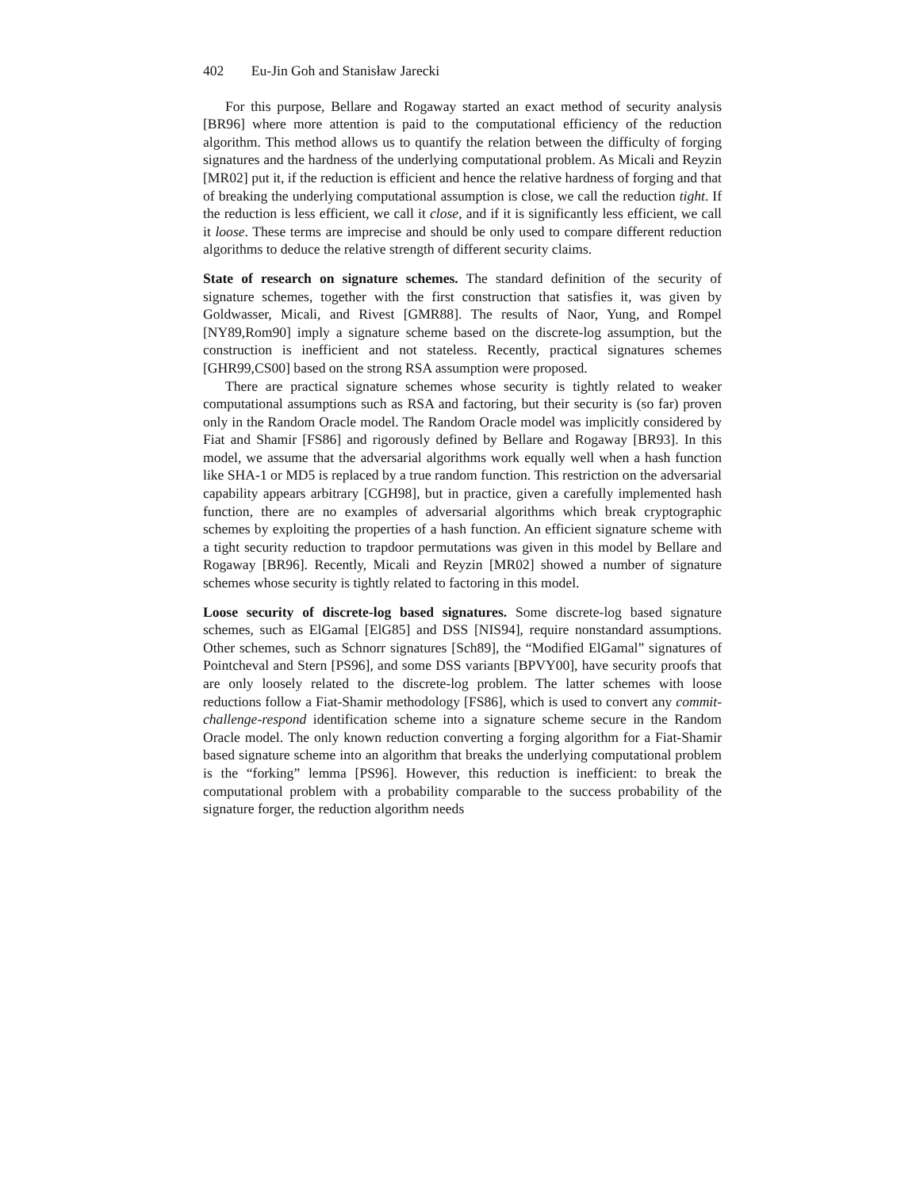402 Eu-Jin Goh and Stanisław Jarecki
For this purpose, Bellare and Rogaway started an exact method of security analysis [BR96] where more attention is paid to the computational efficiency of the reduction algorithm. This method allows us to quantify the relation between the difficulty of forging signatures and the hardness of the underlying computational problem. As Micali and Reyzin [MR02] put it, if the reduction is efficient and hence the relative hardness of forging and that of breaking the underlying computational assumption is close, we call the reduction tight. If the reduction is less efficient, we call it close, and if it is significantly less efficient, we call it loose. These terms are imprecise and should be only used to compare different reduction algorithms to deduce the relative strength of different security claims.
State of research on signature schemes. The standard definition of the security of signature schemes, together with the first construction that satisfies it, was given by Goldwasser, Micali, and Rivest [GMR88]. The results of Naor, Yung, and Rompel [NY89,Rom90] imply a signature scheme based on the discrete-log assumption, but the construction is inefficient and not stateless. Recently, practical signatures schemes [GHR99,CS00] based on the strong RSA assumption were proposed.
There are practical signature schemes whose security is tightly related to weaker computational assumptions such as RSA and factoring, but their security is (so far) proven only in the Random Oracle model. The Random Oracle model was implicitly considered by Fiat and Shamir [FS86] and rigorously defined by Bellare and Rogaway [BR93]. In this model, we assume that the adversarial algorithms work equally well when a hash function like SHA-1 or MD5 is replaced by a true random function. This restriction on the adversarial capability appears arbitrary [CGH98], but in practice, given a carefully implemented hash function, there are no examples of adversarial algorithms which break cryptographic schemes by exploiting the properties of a hash function. An efficient signature scheme with a tight security reduction to trapdoor permutations was given in this model by Bellare and Rogaway [BR96]. Recently, Micali and Reyzin [MR02] showed a number of signature schemes whose security is tightly related to factoring in this model.
Loose security of discrete-log based signatures. Some discrete-log based signature schemes, such as ElGamal [ElG85] and DSS [NIS94], require nonstandard assumptions. Other schemes, such as Schnorr signatures [Sch89], the “Modified ElGamal” signatures of Pointcheval and Stern [PS96], and some DSS variants [BPVY00], have security proofs that are only loosely related to the discrete-log problem. The latter schemes with loose reductions follow a Fiat-Shamir methodology [FS86], which is used to convert any commit-challenge-respond identification scheme into a signature scheme secure in the Random Oracle model. The only known reduction converting a forging algorithm for a Fiat-Shamir based signature scheme into an algorithm that breaks the underlying computational problem is the “forking” lemma [PS96]. However, this reduction is inefficient: to break the computational problem with a probability comparable to the success probability of the signature forger, the reduction algorithm needs